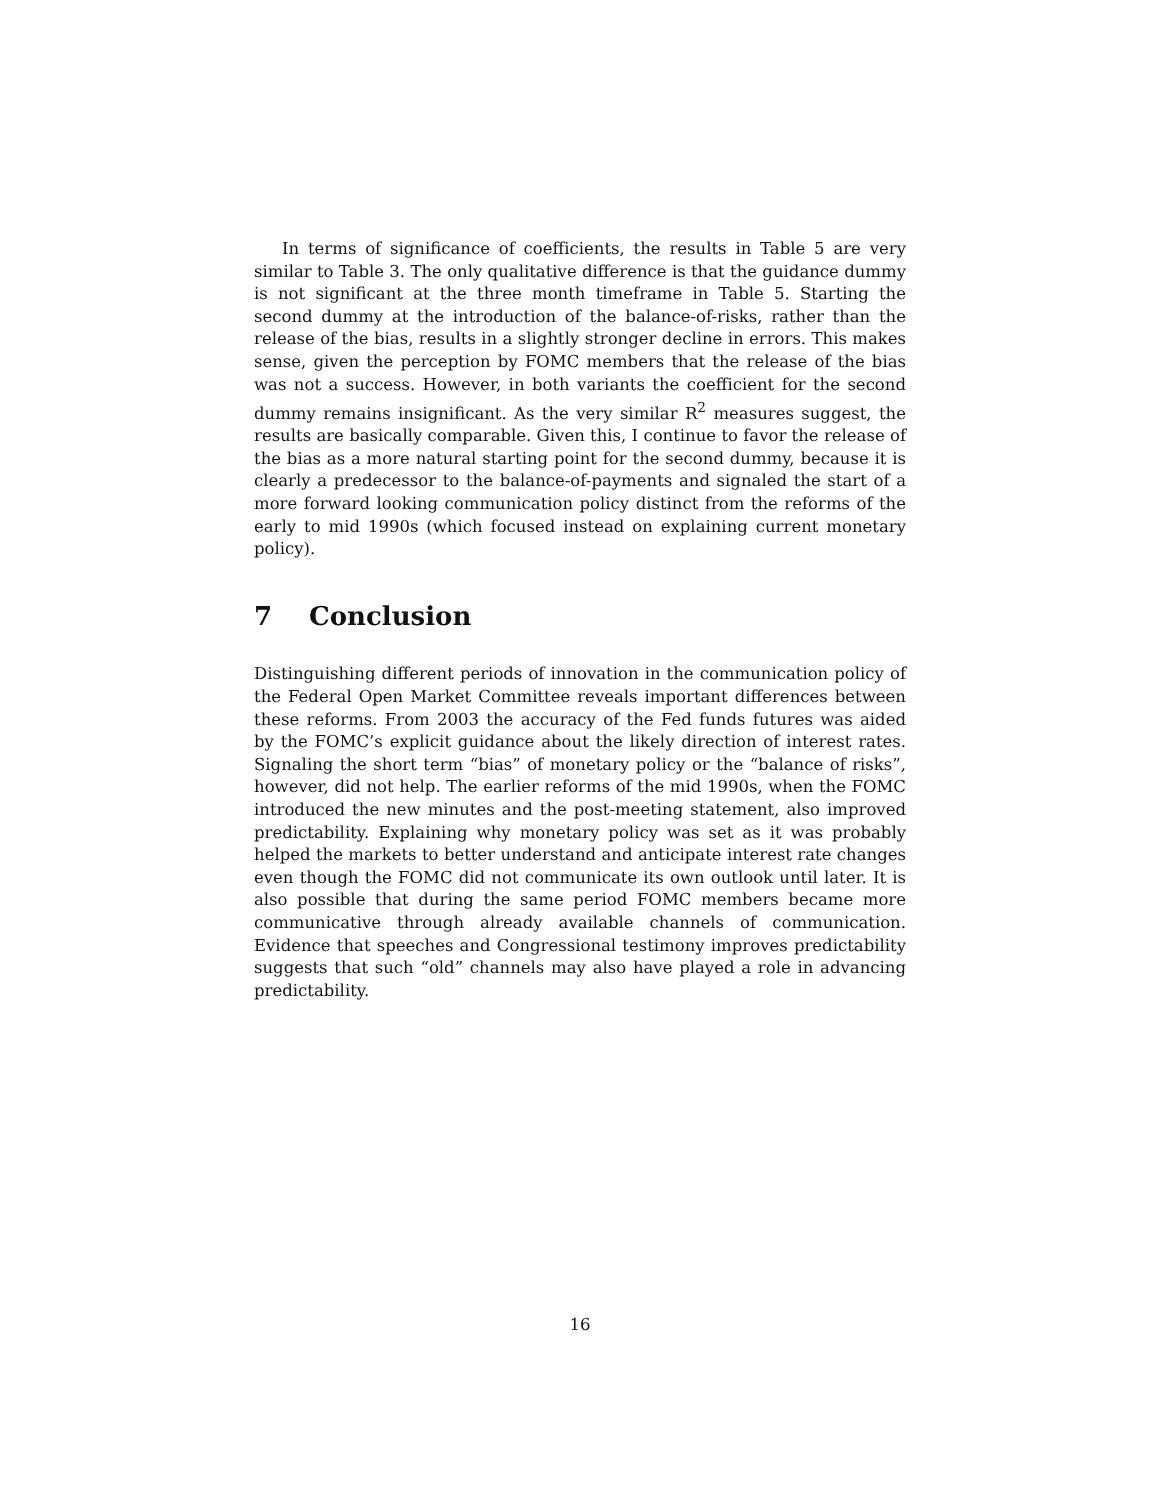In terms of significance of coefficients, the results in Table 5 are very similar to Table 3. The only qualitative difference is that the guidance dummy is not significant at the three month timeframe in Table 5. Starting the second dummy at the introduction of the balance-of-risks, rather than the release of the bias, results in a slightly stronger decline in errors. This makes sense, given the perception by FOMC members that the release of the bias was not a success. However, in both variants the coefficient for the second dummy remains insignificant. As the very similar R<sup>2</sup> measures suggest, the results are basically comparable. Given this, I continue to favor the release of the bias as a more natural starting point for the second dummy, because it is clearly a predecessor to the balance-of-payments and signaled the start of a more forward looking communication policy distinct from the reforms of the early to mid 1990s (which focused instead on explaining current monetary policy).
7 Conclusion
Distinguishing different periods of innovation in the communication policy of the Federal Open Market Committee reveals important differences between these reforms. From 2003 the accuracy of the Fed funds futures was aided by the FOMC’s explicit guidance about the likely direction of interest rates. Signaling the short term “bias” of monetary policy or the “balance of risks”, however, did not help. The earlier reforms of the mid 1990s, when the FOMC introduced the new minutes and the post-meeting statement, also improved predictability. Explaining why monetary policy was set as it was probably helped the markets to better understand and anticipate interest rate changes even though the FOMC did not communicate its own outlook until later. It is also possible that during the same period FOMC members became more communicative through already available channels of communication. Evidence that speeches and Congressional testimony improves predictability suggests that such “old” channels may also have played a role in advancing predictability.
16